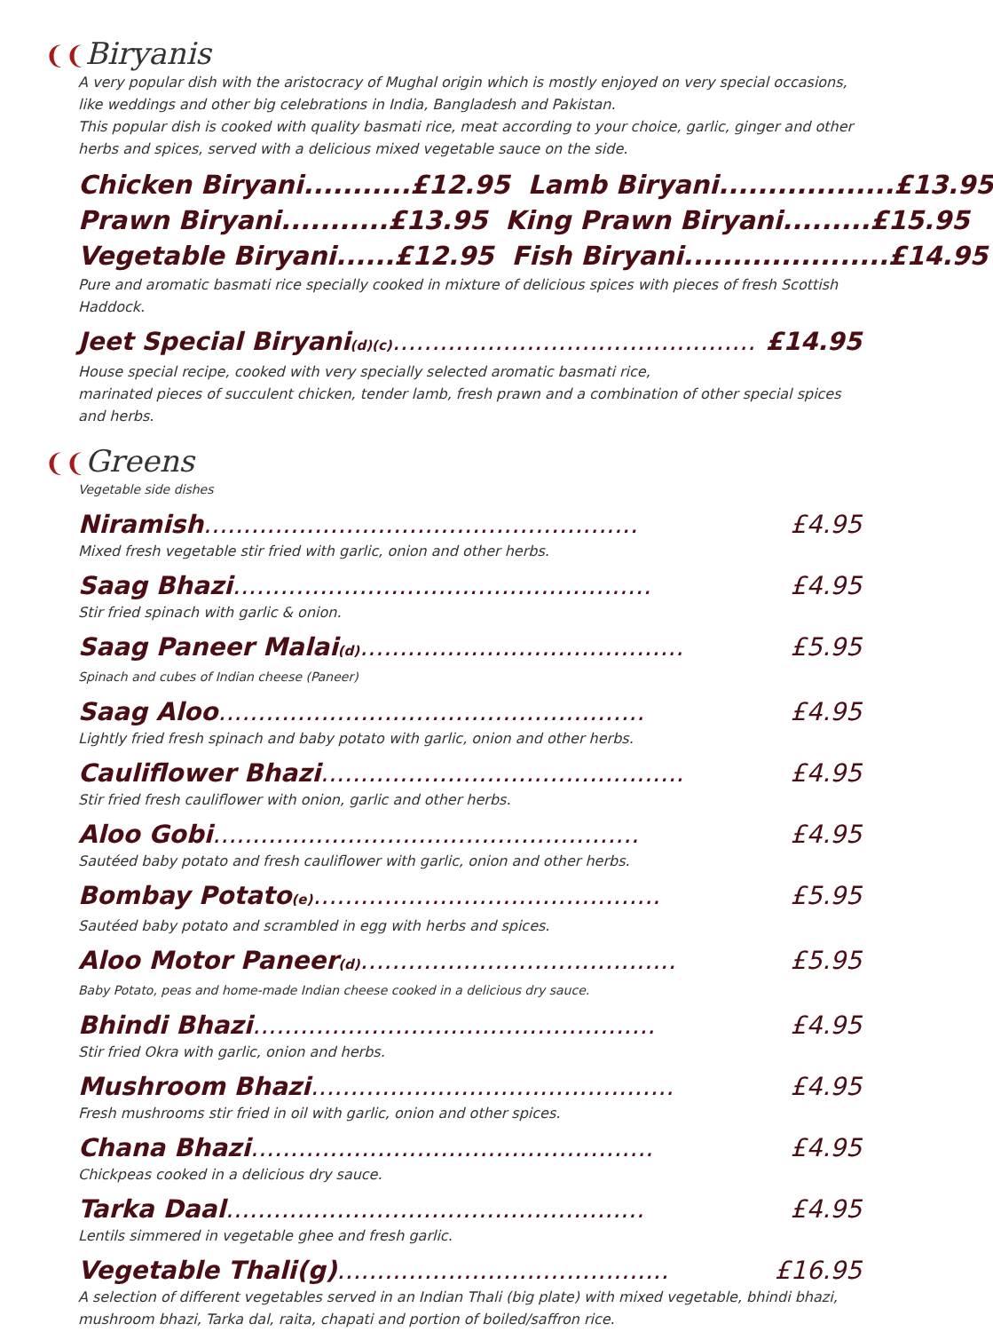❨❨Biryanis
A very popular dish with the aristocracy of Mughal origin which is mostly enjoyed on very special occasions, like weddings and other big celebrations in India, Bangladesh and Pakistan.
This popular dish is cooked with quality basmati rice, meat according to your choice, garlic, ginger and other herbs and spices, served with a delicious mixed vegetable sauce on the side.
Chicken Biryani...........£12.95 Lamb Biryani..................£13.95
Prawn Biryani...........£13.95 King Prawn Biryani.........£15.95
Vegetable Biryani......£12.95 Fish Biryani.....................£14.95
Pure and aromatic basmati rice specially cooked in mixture of delicious spices with pieces of fresh Scottish Haddock.
Jeet Special Biryani(d)(c).............................................. £14.95
House special recipe, cooked with very specially selected aromatic basmati rice,
marinated pieces of succulent chicken, tender lamb, fresh prawn and a combination of other special spices and herbs.
❨❨Greens
Vegetable side dishes
Niramish....................................................... £4.95
Mixed fresh vegetable stir fried with garlic, onion and other herbs.
Saag Bhazi..................................................... £4.95
Stir fried spinach with garlic & onion.
Saag Paneer Malai(d)......................................... £5.95
Spinach and cubes of Indian cheese (Paneer)
Saag Aloo...................................................... £4.95
Lightly fried fresh spinach and baby potato with garlic, onion and other herbs.
Cauliflower Bhazi.............................................. £4.95
Stir fried fresh cauliflower with onion, garlic and other herbs.
Aloo Gobi...................................................... £4.95
Sautéed baby potato and fresh cauliflower with garlic, onion and other herbs.
Bombay Potato(e)............................................ £5.95
Sautéed baby potato and scrambled in egg with herbs and spices.
Aloo Motor Paneer(d)........................................ £5.95
Baby Potato, peas and home-made Indian cheese cooked in a delicious dry sauce.
Bhindi Bhazi................................................... £4.95
Stir fried Okra with garlic, onion and herbs.
Mushroom Bhazi.............................................. £4.95
Fresh mushrooms stir fried in oil with garlic, onion and other spices.
Chana Bhazi................................................... £4.95
Chickpeas cooked in a delicious dry sauce.
Tarka Daal..................................................... £4.95
Lentils simmered in vegetable ghee and fresh garlic.
Vegetable Thali(g).......................................... £16.95
A selection of different vegetables served in an Indian Thali (big plate) with mixed vegetable, bhindi bhazi, mushroom bhazi, Tarka dal, raita, chapati and portion of boiled/saffron rice.